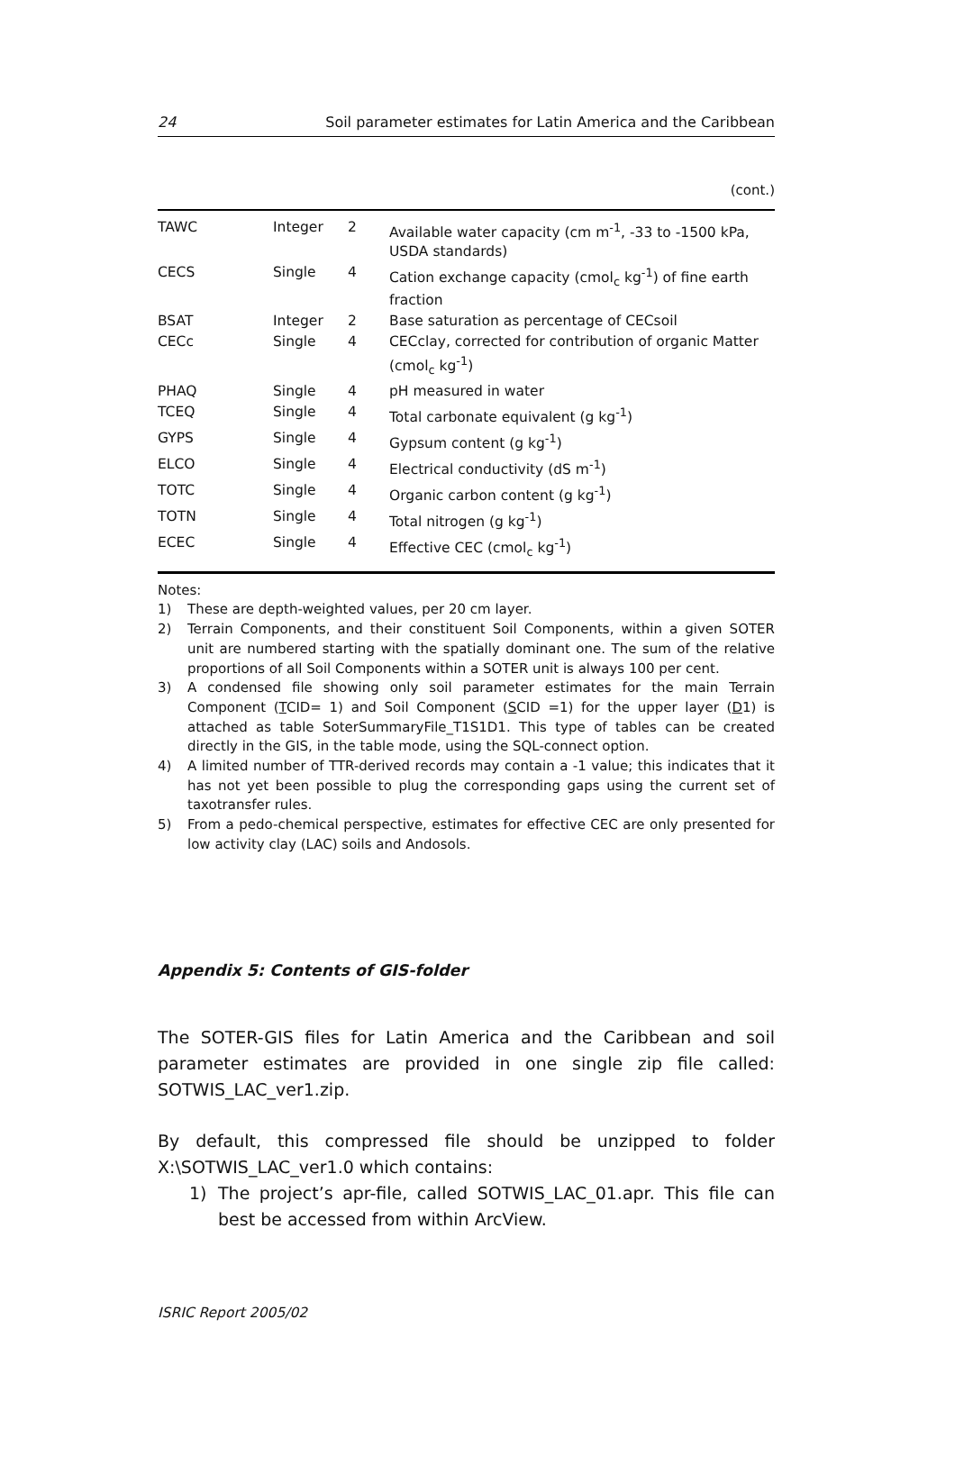24 Soil parameter estimates for Latin America and the Caribbean
(cont.)
| TAWC | Integer | 2 | Available water capacity (cm m<sup>-1</sup>, -33 to -1500 kPa, USDA standards) |
| CECS | Single | 4 | Cation exchange capacity (cmol<sub>c</sub> kg<sup>-1</sup>) of fine earth fraction |
| BSAT | Integer | 2 | Base saturation as percentage of CECsoil |
| CECc | Single | 4 | CECclay, corrected for contribution of organic Matter (cmol<sub>c</sub> kg<sup>-1</sup>) |
| PHAQ | Single | 4 | pH measured in water |
| TCEQ | Single | 4 | Total carbonate equivalent (g kg<sup>-1</sup>) |
| GYPS | Single | 4 | Gypsum content (g kg<sup>-1</sup>) |
| ELCO | Single | 4 | Electrical conductivity (dS m<sup>-1</sup>) |
| TOTC | Single | 4 | Organic carbon content (g kg<sup>-1</sup>) |
| TOTN | Single | 4 | Total nitrogen (g kg<sup>-1</sup>) |
| ECEC | Single | 4 | Effective CEC (cmol<sub>c</sub> kg<sup>-1</sup>) |
Notes:
1) These are depth-weighted values, per 20 cm layer.
2) Terrain Components, and their constituent Soil Components, within a given SOTER unit are numbered starting with the spatially dominant one. The sum of the relative proportions of all Soil Components within a SOTER unit is always 100 per cent.
3) A condensed file showing only soil parameter estimates for the main Terrain Component (TCID= 1) and Soil Component (SCID =1) for the upper layer (D1) is attached as table SoterSummaryFile_T1S1D1. This type of tables can be created directly in the GIS, in the table mode, using the SQL-connect option.
4) A limited number of TTR-derived records may contain a -1 value; this indicates that it has not yet been possible to plug the corresponding gaps using the current set of taxotransfer rules.
5) From a pedo-chemical perspective, estimates for effective CEC are only presented for low activity clay (LAC) soils and Andosols.
Appendix 5: Contents of GIS-folder
The SOTER-GIS files for Latin America and the Caribbean and soil parameter estimates are provided in one single zip file called: SOTWIS_LAC_ver1.zip.
By default, this compressed file should be unzipped to folder X:\SOTWIS_LAC_ver1.0 which contains:
1) The project’s apr-file, called SOTWIS_LAC_01.apr. This file can best be accessed from within ArcView.
ISRIC Report 2005/02